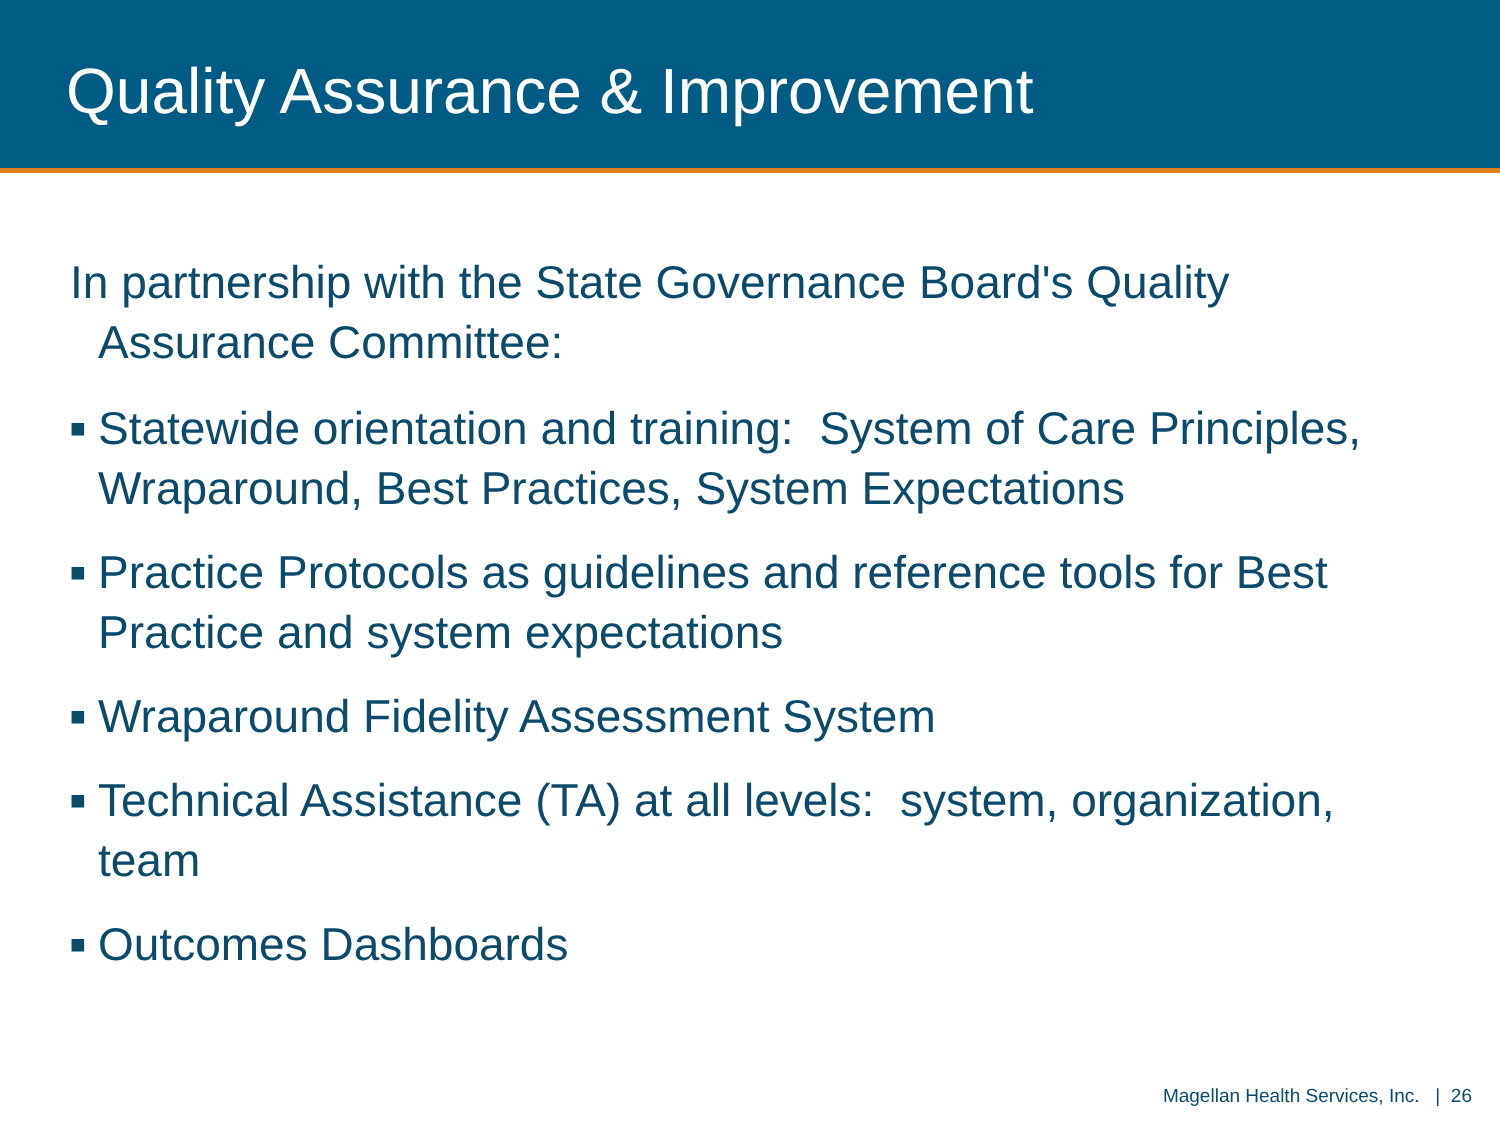Quality Assurance & Improvement
In partnership with the State Governance Board's Quality Assurance Committee:
■ Statewide orientation and training: System of Care Principles, Wraparound, Best Practices, System Expectations
■ Practice Protocols as guidelines and reference tools for Best Practice and system expectations
■ Wraparound Fidelity Assessment System
■ Technical Assistance (TA) at all levels: system, organization, team
■ Outcomes Dashboards
Magellan Health Services, Inc. | 26